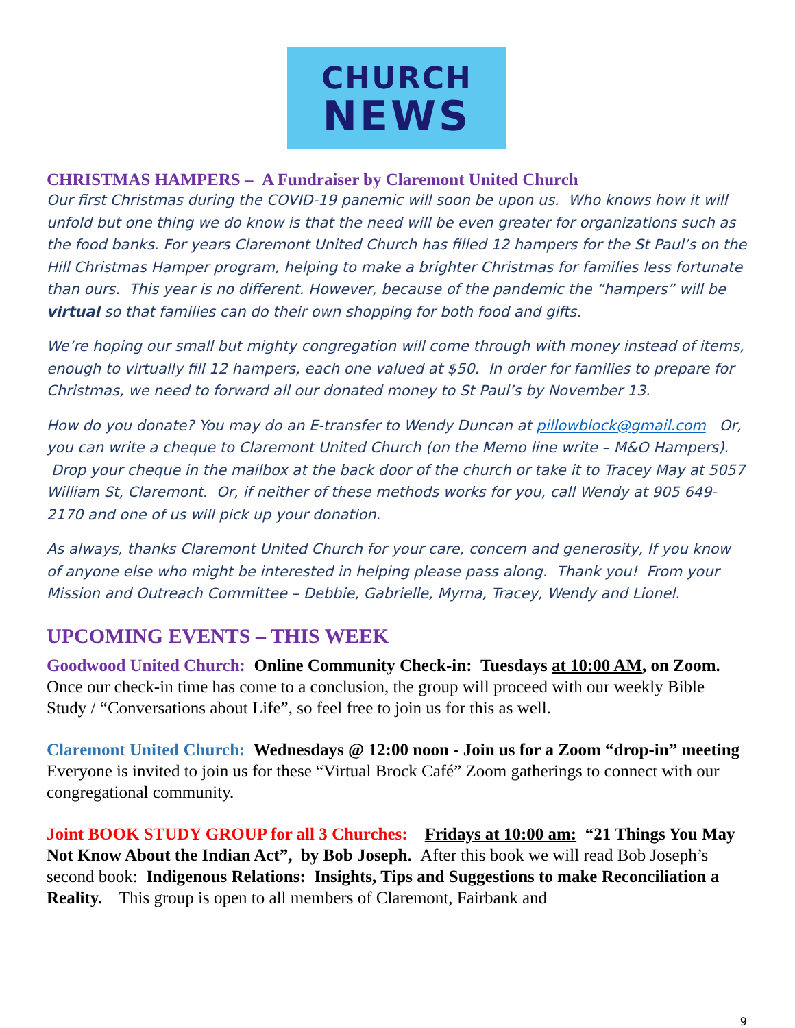CHURCH
NEWS
CHRISTMAS HAMPERS – A Fundraiser by Claremont United Church
Our first Christmas during the COVID-19 panemic will soon be upon us. Who knows how it will unfold but one thing we do know is that the need will be even greater for organizations such as the food banks. For years Claremont United Church has filled 12 hampers for the St Paul’s on the Hill Christmas Hamper program, helping to make a brighter Christmas for families less fortunate than ours. This year is no different. However, because of the pandemic the “hampers” will be virtual so that families can do their own shopping for both food and gifts.
We’re hoping our small but mighty congregation will come through with money instead of items, enough to virtually fill 12 hampers, each one valued at $50. In order for families to prepare for Christmas, we need to forward all our donated money to St Paul’s by November 13.
How do you donate? You may do an E-transfer to Wendy Duncan at pillowblock@gmail.com Or, you can write a cheque to Claremont United Church (on the Memo line write – M&O Hampers). Drop your cheque in the mailbox at the back door of the church or take it to Tracey May at 5057 William St, Claremont. Or, if neither of these methods works for you, call Wendy at 905 649-2170 and one of us will pick up your donation.
As always, thanks Claremont United Church for your care, concern and generosity, If you know of anyone else who might be interested in helping please pass along. Thank you! From your Mission and Outreach Committee – Debbie, Gabrielle, Myrna, Tracey, Wendy and Lionel.
UPCOMING EVENTS – THIS WEEK
Goodwood United Church: Online Community Check-in: Tuesdays at 10:00 AM, on Zoom. Once our check-in time has come to a conclusion, the group will proceed with our weekly Bible Study / “Conversations about Life”, so feel free to join us for this as well.
Claremont United Church: Wednesdays @ 12:00 noon - Join us for a Zoom “drop-in” meeting Everyone is invited to join us for these “Virtual Brock Café” Zoom gatherings to connect with our congregational community.
Joint BOOK STUDY GROUP for all 3 Churches: Fridays at 10:00 am: “21 Things You May Not Know About the Indian Act”, by Bob Joseph. After this book we will read Bob Joseph’s second book: Indigenous Relations: Insights, Tips and Suggestions to make Reconciliation a Reality. This group is open to all members of Claremont, Fairbank and
9